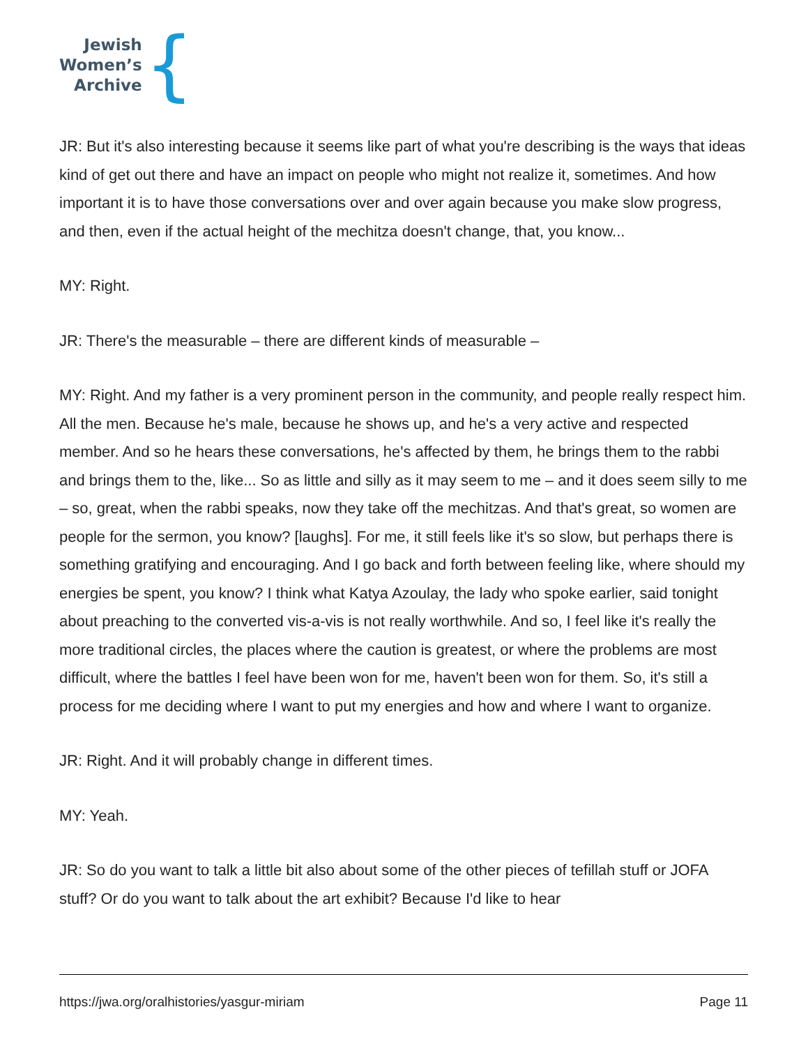Jewish
Women’s
Archive
{
JR: But it's also interesting because it seems like part of what you're describing is the ways that ideas kind of get out there and have an impact on people who might not realize it, sometimes. And how important it is to have those conversations over and over again because you make slow progress, and then, even if the actual height of the mechitza doesn't change, that, you know...
MY: Right.
JR: There's the measurable – there are different kinds of measurable –
MY: Right. And my father is a very prominent person in the community, and people really respect him. All the men. Because he's male, because he shows up, and he's a very active and respected member. And so he hears these conversations, he's affected by them, he brings them to the rabbi and brings them to the, like... So as little and silly as it may seem to me – and it does seem silly to me – so, great, when the rabbi speaks, now they take off the mechitzas. And that's great, so women are people for the sermon, you know? [laughs]. For me, it still feels like it's so slow, but perhaps there is something gratifying and encouraging. And I go back and forth between feeling like, where should my energies be spent, you know? I think what Katya Azoulay, the lady who spoke earlier, said tonight about preaching to the converted vis-a-vis is not really worthwhile. And so, I feel like it's really the more traditional circles, the places where the caution is greatest, or where the problems are most difficult, where the battles I feel have been won for me, haven't been won for them. So, it's still a process for me deciding where I want to put my energies and how and where I want to organize.
JR: Right. And it will probably change in different times.
MY: Yeah.
JR: So do you want to talk a little bit also about some of the other pieces of tefillah stuff or JOFA stuff? Or do you want to talk about the art exhibit? Because I'd like to hear
https://jwa.org/oralhistories/yasgur-miriam Page 11